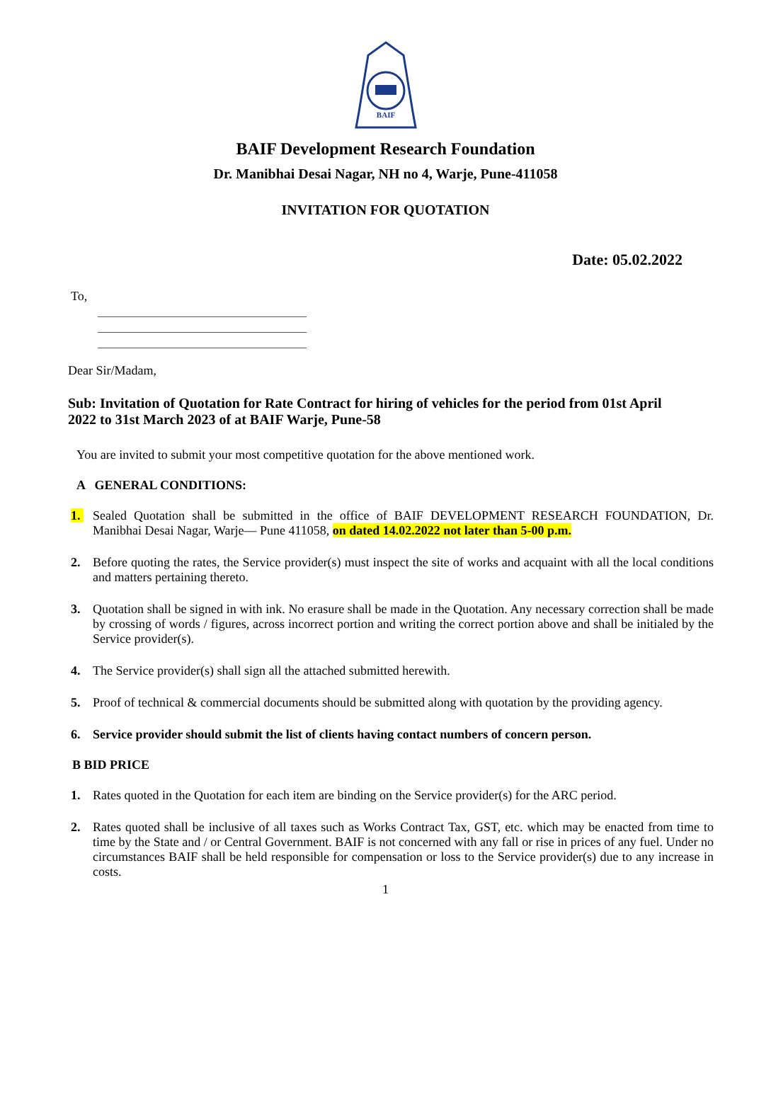BAIF
BAIF Development Research Foundation
Dr. Manibhai Desai Nagar, NH no 4, Warje, Pune-411058
INVITATION FOR QUOTATION
Date: 05.02.2022
To,
Dear Sir/Madam,
Sub: Invitation of Quotation for Rate Contract for hiring of vehicles for the period from 01st April 2022 to 31st March 2023 of at BAIF Warje, Pune-58
You are invited to submit your most competitive quotation for the above mentioned work.
A GENERAL CONDITIONS:
1. Sealed Quotation shall be submitted in the office of BAIF DEVELOPMENT RESEARCH FOUNDATION, Dr. Manibhai Desai Nagar, Warje— Pune 411058, on dated 14.02.2022 not later than 5-00 p.m.
2. Before quoting the rates, the Service provider(s) must inspect the site of works and acquaint with all the local conditions and matters pertaining thereto.
3. Quotation shall be signed in with ink. No erasure shall be made in the Quotation. Any necessary correction shall be made by crossing of words / figures, across incorrect portion and writing the correct portion above and shall be initialed by the Service provider(s).
4. The Service provider(s) shall sign all the attached submitted herewith.
5. Proof of technical & commercial documents should be submitted along with quotation by the providing agency.
6. Service provider should submit the list of clients having contact numbers of concern person.
B BID PRICE
1. Rates quoted in the Quotation for each item are binding on the Service provider(s) for the ARC period.
2. Rates quoted shall be inclusive of all taxes such as Works Contract Tax, GST, etc. which may be enacted from time to time by the State and / or Central Government. BAIF is not concerned with any fall or rise in prices of any fuel. Under no circumstances BAIF shall be held responsible for compensation or loss to the Service provider(s) due to any increase in costs.
1